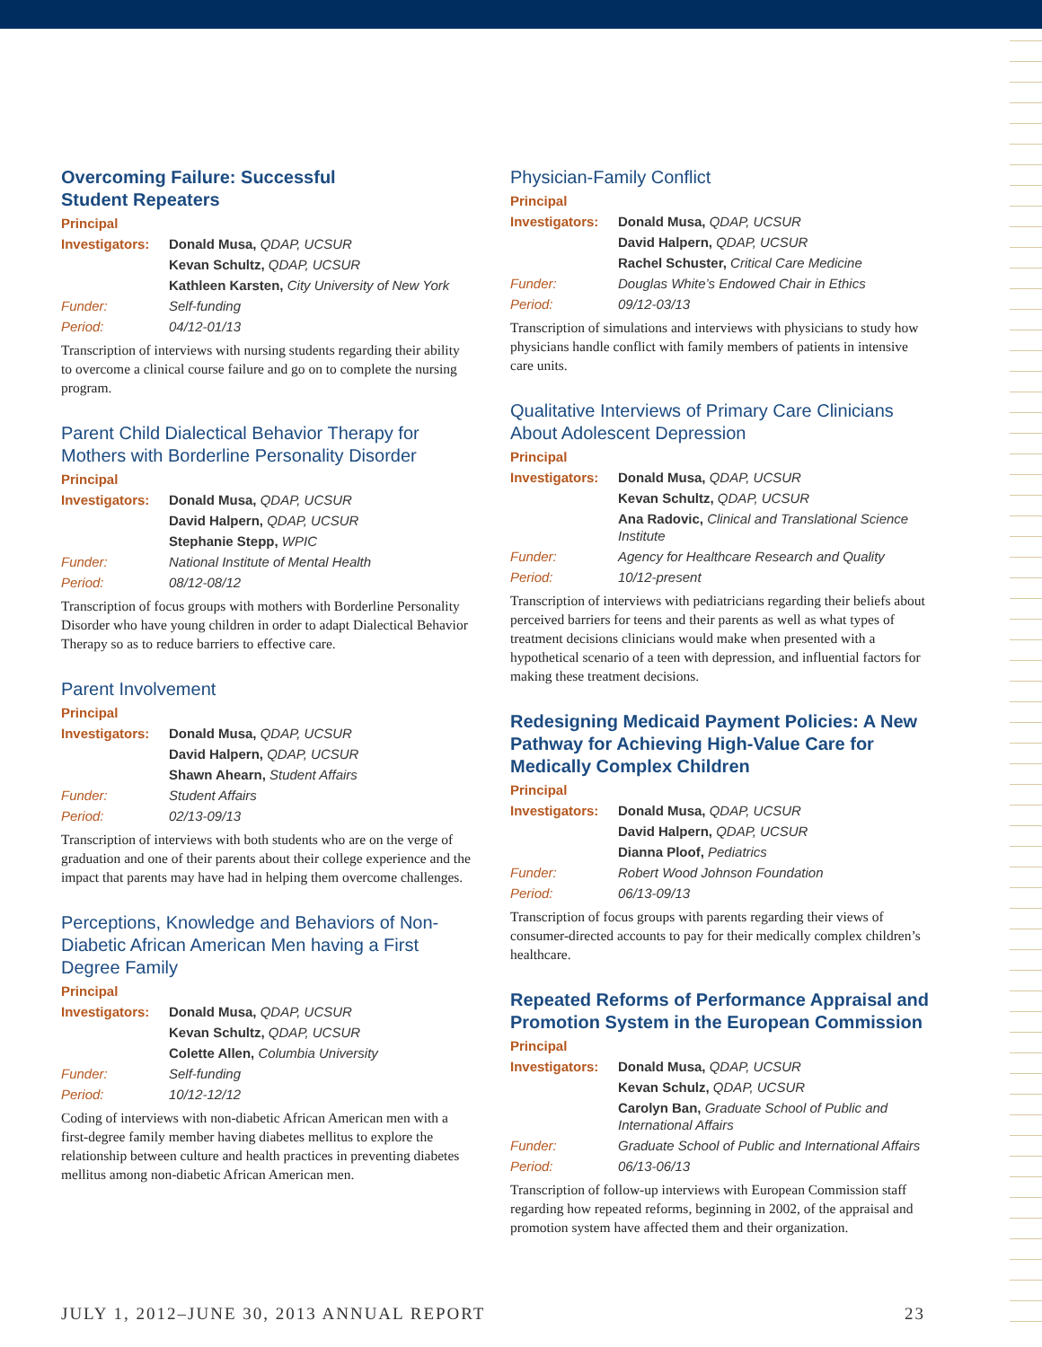Overcoming Failure: Successful
Student Repeaters
Principal
Investigators: Donald Musa, QDAP, UCSUR
Kevan Schultz, QDAP, UCSUR
Kathleen Karsten, City University of New York
Funder: Self-funding
Period: 04/12-01/13
Transcription of interviews with nursing students regarding their ability to overcome a clinical course failure and go on to complete the nursing program.
Parent Child Dialectical Behavior Therapy for Mothers with Borderline Personality Disorder
Principal
Investigators: Donald Musa, QDAP, UCSUR
David Halpern, QDAP, UCSUR
Stephanie Stepp, WPIC
Funder: National Institute of Mental Health
Period: 08/12-08/12
Transcription of focus groups with mothers with Borderline Personality Disorder who have young children in order to adapt Dialectical Behavior Therapy so as to reduce barriers to effective care.
Parent Involvement
Principal
Investigators: Donald Musa, QDAP, UCSUR
David Halpern, QDAP, UCSUR
Shawn Ahearn, Student Affairs
Funder: Student Affairs
Period: 02/13-09/13
Transcription of interviews with both students who are on the verge of graduation and one of their parents about their college experience and the impact that parents may have had in helping them overcome challenges.
Perceptions, Knowledge and Behaviors of Non-Diabetic African American Men having a First Degree Family
Principal
Investigators: Donald Musa, QDAP, UCSUR
Kevan Schultz, QDAP, UCSUR
Colette Allen, Columbia University
Funder: Self-funding
Period: 10/12-12/12
Coding of interviews with non-diabetic African American men with a first-degree family member having diabetes mellitus to explore the relationship between culture and health practices in preventing diabetes mellitus among non-diabetic African American men.
Physician-Family Conflict
Principal
Investigators: Donald Musa, QDAP, UCSUR
David Halpern, QDAP, UCSUR
Rachel Schuster, Critical Care Medicine
Funder: Douglas White’s Endowed Chair in Ethics
Period: 09/12-03/13
Transcription of simulations and interviews with physicians to study how physicians handle conflict with family members of patients in intensive care units.
Qualitative Interviews of Primary Care Clinicians About Adolescent Depression
Principal
Investigators: Donald Musa, QDAP, UCSUR
Kevan Schultz, QDAP, UCSUR
Ana Radovic, Clinical and Translational Science Institute
Funder: Agency for Healthcare Research and Quality
Period: 10/12-present
Transcription of interviews with pediatricians regarding their beliefs about perceived barriers for teens and their parents as well as what types of treatment decisions clinicians would make when presented with a hypothetical scenario of a teen with depression, and influential factors for making these treatment decisions.
Redesigning Medicaid Payment Policies: A New Pathway for Achieving High-Value Care for Medically Complex Children
Principal
Investigators: Donald Musa, QDAP, UCSUR
David Halpern, QDAP, UCSUR
Dianna Ploof, Pediatrics
Funder: Robert Wood Johnson Foundation
Period: 06/13-09/13
Transcription of focus groups with parents regarding their views of consumer-directed accounts to pay for their medically complex children’s healthcare.
Repeated Reforms of Performance Appraisal and Promotion System in the European Commission
Principal
Investigators: Donald Musa, QDAP, UCSUR
Kevan Schulz, QDAP, UCSUR
Carolyn Ban, Graduate School of Public and International Affairs
Funder: Graduate School of Public and International Affairs
Period: 06/13-06/13
Transcription of follow-up interviews with European Commission staff regarding how repeated reforms, beginning in 2002, of the appraisal and promotion system have affected them and their organization.
JULY 1, 2012–JUNE 30, 2013 ANNUAL REPORT 23